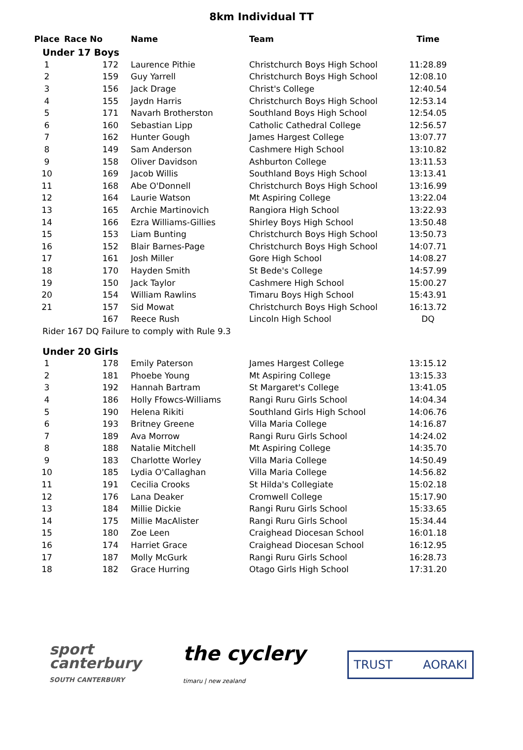8km Individual TT
| Place | Race No | Name | Team | Time |
| --- | --- | --- | --- | --- |
| Under 17 Boys | | | | |
| 1 | 172 | Laurence Pithie | Christchurch Boys High School | 11:28.89 |
| 2 | 159 | Guy Yarrell | Christchurch Boys High School | 12:08.10 |
| 3 | 156 | Jack Drage | Christ's College | 12:40.54 |
| 4 | 155 | Jaydn Harris | Christchurch Boys High School | 12:53.14 |
| 5 | 171 | Navarh Brotherston | Southland Boys High School | 12:54.05 |
| 6 | 160 | Sebastian Lipp | Catholic Cathedral College | 12:56.57 |
| 7 | 162 | Hunter Gough | James Hargest College | 13:07.77 |
| 8 | 149 | Sam Anderson | Cashmere High School | 13:10.82 |
| 9 | 158 | Oliver Davidson | Ashburton College | 13:11.53 |
| 10 | 169 | Jacob Willis | Southland Boys High School | 13:13.41 |
| 11 | 168 | Abe O'Donnell | Christchurch Boys High School | 13:16.99 |
| 12 | 164 | Laurie Watson | Mt Aspiring College | 13:22.04 |
| 13 | 165 | Archie Martinovich | Rangiora High School | 13:22.93 |
| 14 | 166 | Ezra Williams-Gillies | Shirley Boys High School | 13:50.48 |
| 15 | 153 | Liam Bunting | Christchurch Boys High School | 13:50.73 |
| 16 | 152 | Blair Barnes-Page | Christchurch Boys High School | 14:07.71 |
| 17 | 161 | Josh Miller | Gore High School | 14:08.27 |
| 18 | 170 | Hayden Smith | St Bede's College | 14:57.99 |
| 19 | 150 | Jack Taylor | Cashmere High School | 15:00.27 |
| 20 | 154 | William Rawlins | Timaru Boys High School | 15:43.91 |
| 21 | 157 | Sid Mowat | Christchurch Boys High School | 16:13.72 |
| | 167 | Reece Rush | Lincoln High School | DQ |
| Rider 167 DQ Failure to comply with Rule 9.3 | | | | |
| Under 20 Girls | | | | |
| 1 | 178 | Emily Paterson | James Hargest College | 13:15.12 |
| 2 | 181 | Phoebe Young | Mt Aspiring College | 13:15.33 |
| 3 | 192 | Hannah Bartram | St Margaret's College | 13:41.05 |
| 4 | 186 | Holly Ffowcs-Williams | Rangi Ruru Girls School | 14:04.34 |
| 5 | 190 | Helena Rikiti | Southland Girls High School | 14:06.76 |
| 6 | 193 | Britney Greene | Villa Maria College | 14:16.87 |
| 7 | 189 | Ava Morrow | Rangi Ruru Girls School | 14:24.02 |
| 8 | 188 | Natalie Mitchell | Mt Aspiring College | 14:35.70 |
| 9 | 183 | Charlotte Worley | Villa Maria College | 14:50.49 |
| 10 | 185 | Lydia O'Callaghan | Villa Maria College | 14:56.82 |
| 11 | 191 | Cecilia Crooks | St Hilda's Collegiate | 15:02.18 |
| 12 | 176 | Lana Deaker | Cromwell College | 15:17.90 |
| 13 | 184 | Millie Dickie | Rangi Ruru Girls School | 15:33.65 |
| 14 | 175 | Millie MacAlister | Rangi Ruru Girls School | 15:34.44 |
| 15 | 180 | Zoe Leen | Craighead Diocesan School | 16:01.18 |
| 16 | 174 | Harriet Grace | Craighead Diocesan School | 16:12.95 |
| 17 | 187 | Molly McGurk | Rangi Ruru Girls School | 16:28.73 |
| 18 | 182 | Grace Hurring | Otago Girls High School | 17:31.20 |
sport
canterbury
SOUTH CANTERBURY
the cyclery
timaru | new zealand
TRUST AORAKI